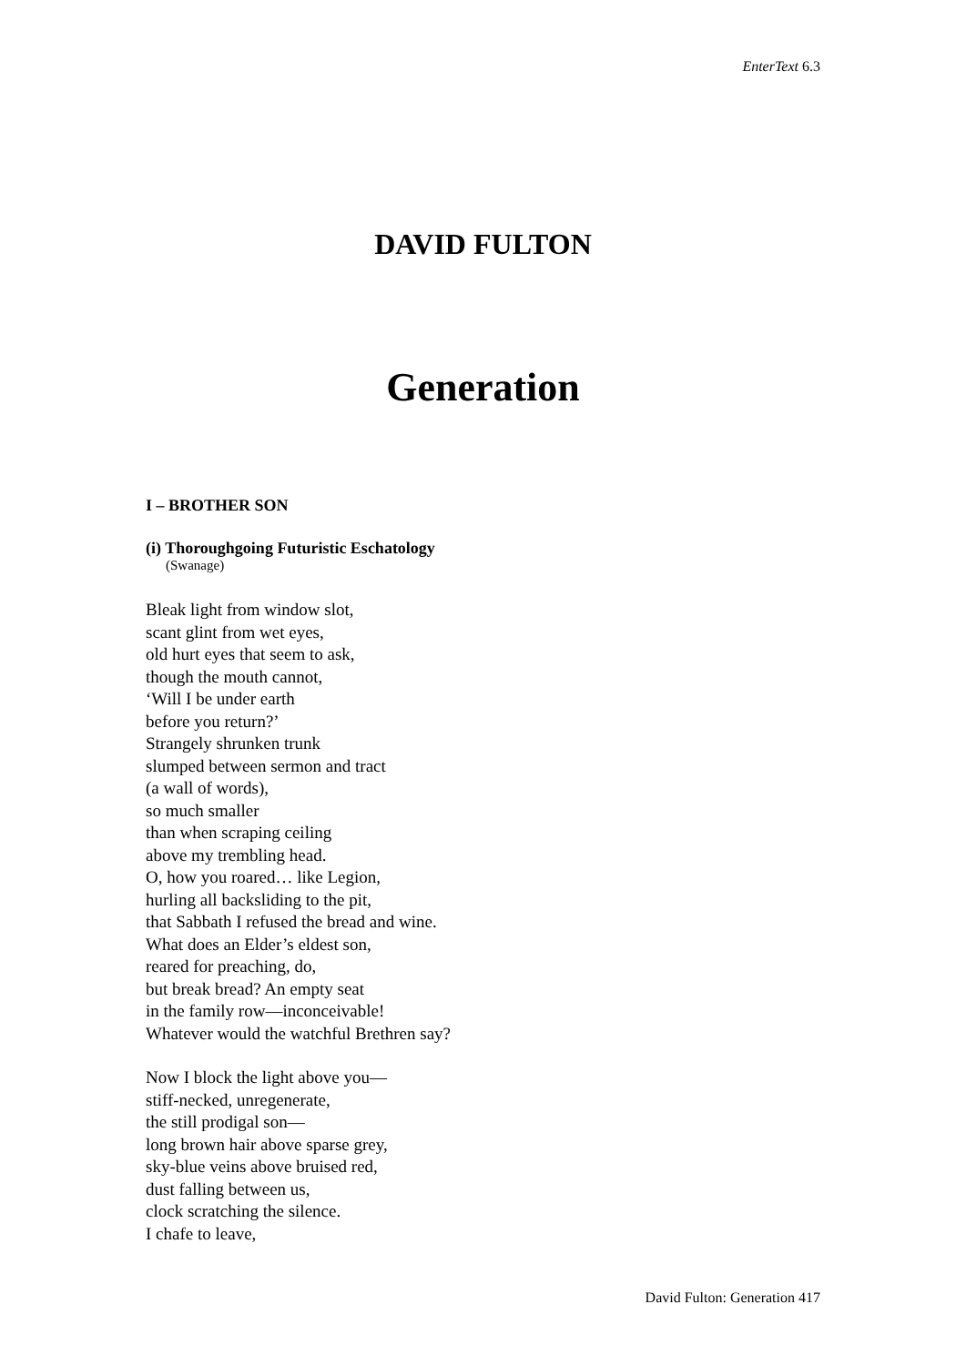EnterText 6.3
DAVID FULTON
Generation
I – BROTHER SON
(i) Thoroughgoing Futuristic Eschatology
(Swanage)
Bleak light from window slot,
scant glint from wet eyes,
old hurt eyes that seem to ask,
though the mouth cannot,
‘Will I be under earth
before you return?’
Strangely shrunken trunk
slumped between sermon and tract
(a wall of words),
so much smaller
than when scraping ceiling
above my trembling head.
O, how you roared… like Legion,
hurling all backsliding to the pit,
that Sabbath I refused the bread and wine.
What does an Elder’s eldest son,
reared for preaching, do,
but break bread? An empty seat
in the family row—inconceivable!
Whatever would the watchful Brethren say?
Now I block the light above you—
stiff-necked, unregenerate,
the still prodigal son—
long brown hair above sparse grey,
sky-blue veins above bruised red,
dust falling between us,
clock scratching the silence.
I chafe to leave,
David Fulton: Generation 417